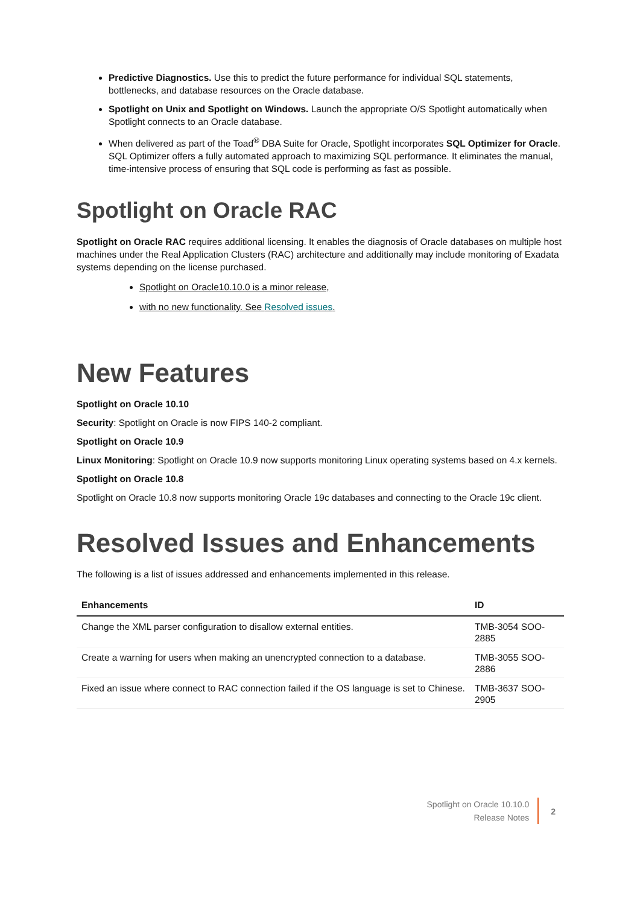Predictive Diagnostics. Use this to predict the future performance for individual SQL statements, bottlenecks, and database resources on the Oracle database.
Spotlight on Unix and Spotlight on Windows. Launch the appropriate O/S Spotlight automatically when Spotlight connects to an Oracle database.
When delivered as part of the Toad<sup>®</sup> DBA Suite for Oracle, Spotlight incorporates SQL Optimizer for Oracle. SQL Optimizer offers a fully automated approach to maximizing SQL performance. It eliminates the manual, time-intensive process of ensuring that SQL code is performing as fast as possible.
Spotlight on Oracle RAC
Spotlight on Oracle RAC requires additional licensing. It enables the diagnosis of Oracle databases on multiple host machines under the Real Application Clusters (RAC) architecture and additionally may include monitoring of Exadata systems depending on the license purchased.
Spotlight on Oracle10.10.0 is a minor release,
with no new functionality. See Resolved issues.
New Features
Spotlight on Oracle 10.10
Security: Spotlight on Oracle is now FIPS 140-2 compliant.
Spotlight on Oracle 10.9
Linux Monitoring: Spotlight on Oracle 10.9 now supports monitoring Linux operating systems based on 4.x kernels.
Spotlight on Oracle 10.8
Spotlight on Oracle 10.8 now supports monitoring Oracle 19c databases and connecting to the Oracle 19c client.
Resolved Issues and Enhancements
The following is a list of issues addressed and enhancements implemented in this release.
| Enhancements | ID |
| --- | --- |
| Change the XML parser configuration to disallow external entities. | TMB-3054 SOO-2885 |
| Create a warning for users when making an unencrypted connection to a database. | TMB-3055 SOO-2886 |
| Fixed an issue where connect to RAC connection failed if the OS language is set to Chinese. | TMB-3637 SOO-2905 |
Spotlight on Oracle 10.10.0
Release Notes
2